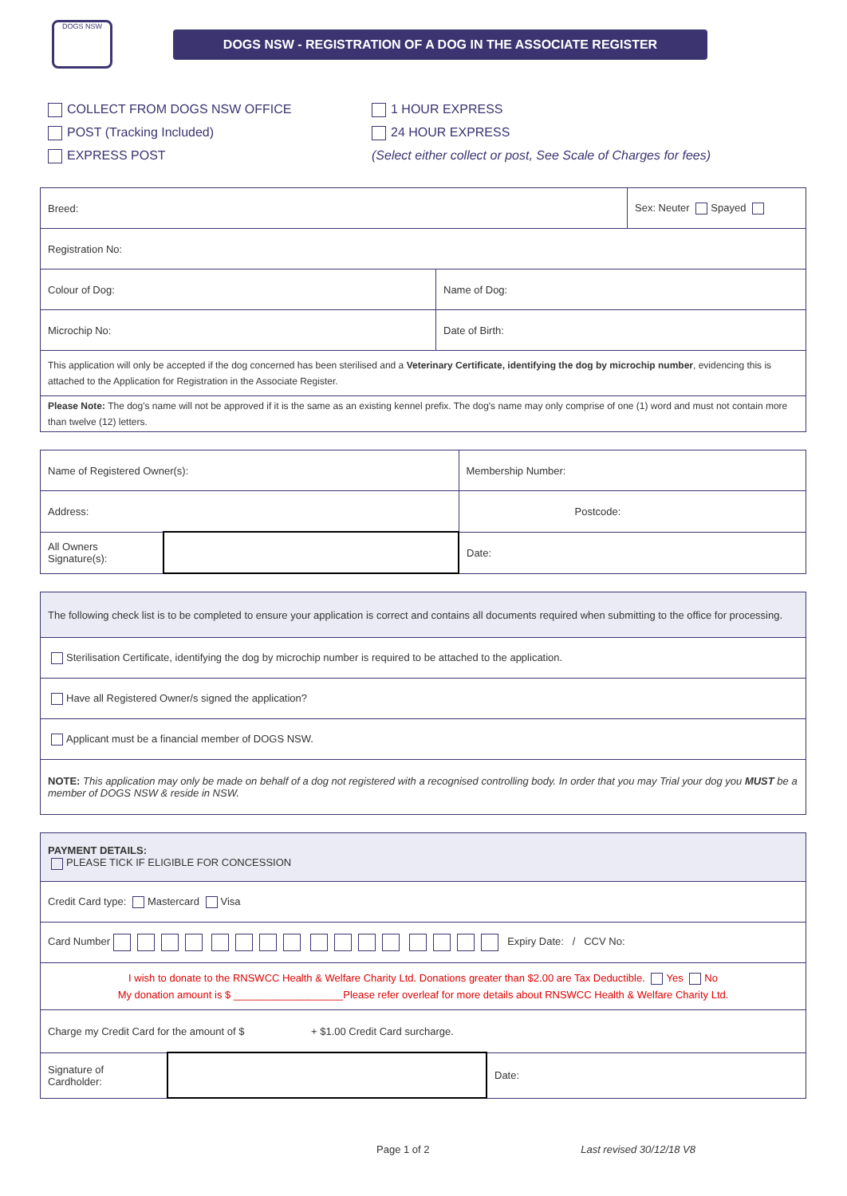DOGS NSW
DOGS NSW - REGISTRATION OF A DOG IN THE ASSOCIATE REGISTER
COLLECT FROM DOGS NSW OFFICE
POST (Tracking Included)
EXPRESS POST
1 HOUR EXPRESS
24 HOUR EXPRESS
(Select either collect or post, See Scale of Charges for fees)
| Breed: | | Sex: Neuter Spayed |
| Registration No: | | |
| Colour of Dog: | Name of Dog: | |
| Microchip No: | Date of Birth: | |
| This application will only be accepted if the dog concerned has been sterilised and a Veterinary Certificate, identifying the dog by microchip number , evidencing this is attached to the Application for Registration in the Associate Register. | | |
| Please Note: The dog's name will not be approved if it is the same as an existing kennel prefix. The dog's name may only comprise of one (1) word and must not contain more than twelve (12) letters. | | |
| Name of Registered Owner(s): | | Membership Number: |
| Address: | | Postcode: |
| All Owners Signature(s): | | Date: |
| The following check list is to be completed to ensure your application is correct and contains all documents required when submitting to the office for processing. |
| Sterilisation Certificate, identifying the dog by microchip number is required to be attached to the application. |
| Have all Registered Owner/s signed the application? |
| Applicant must be a financial member of DOGS NSW. |
| NOTE: This application may only be made on behalf of a dog not registered with a recognised controlling body. In order that you may Trial your dog you MUST be a member of DOGS NSW & reside in NSW. |
| PAYMENT DETAILS: PLEASE TICK IF ELIGIBLE FOR CONCESSION | | |
| Credit Card type: Mastercard Visa | | |
| Card Number Expiry Date: / CCV No: | | |
| I wish to donate to the RNSWCC Health & Welfare Charity Ltd. Donations greater than $2.00 are Tax Deductible. Yes No My donation amount is $ ___________________Please refer overleaf for more details about RNSWCC Health & Welfare Charity Ltd. | | |
| Charge my Credit Card for the amount of $ + $1.00 Credit Card surcharge. | | |
| Signature of Cardholder: | | Date: |
Page 1 of 2 Last revised 30/12/18 V8